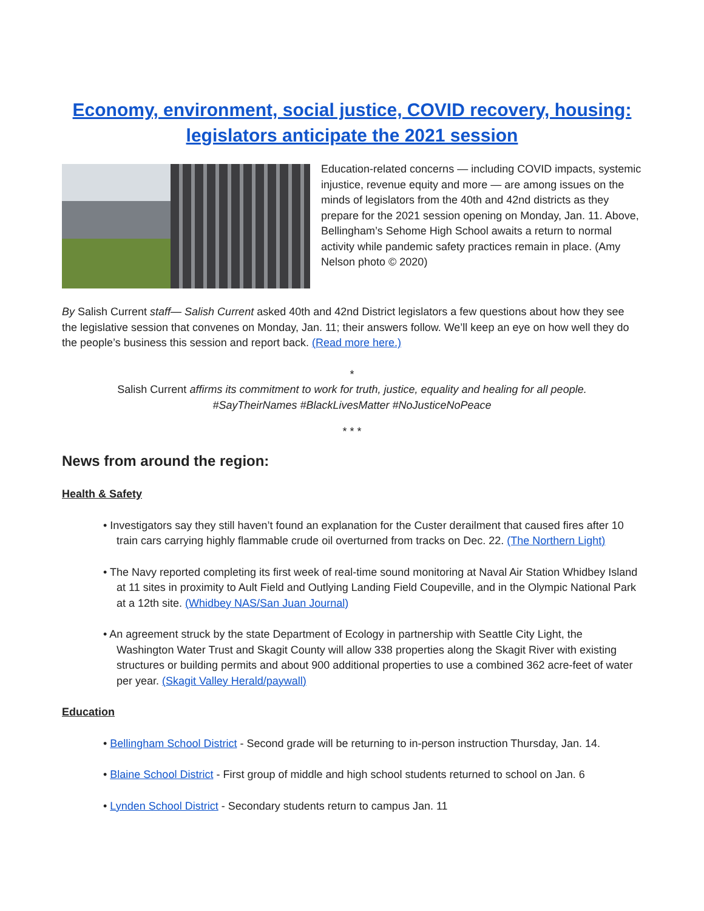Economy, environment, social justice, COVID recovery, housing: legislators anticipate the 2021 session
Education-related concerns — including COVID impacts, systemic injustice, revenue equity and more — are among issues on the minds of legislators from the 40th and 42nd districts as they prepare for the 2021 session opening on Monday, Jan. 11. Above, Bellingham’s Sehome High School awaits a return to normal activity while pandemic safety practices remain in place. (Amy Nelson photo © 2020)
By Salish Current staff— Salish Current asked 40th and 42nd District legislators a few questions about how they see the legislative session that convenes on Monday, Jan. 11; their answers follow. We’ll keep an eye on how well they do the people’s business this session and report back. (Read more here.)
*
Salish Current affirms its commitment to work for truth, justice, equality and healing for all people.
#SayTheirNames #BlackLivesMatter #NoJusticeNoPeace
* * *
News from around the region:
Health & Safety
• Investigators say they still haven’t found an explanation for the Custer derailment that caused fires after 10 train cars carrying highly flammable crude oil overturned from tracks on Dec. 22. (The Northern Light)
• The Navy reported completing its first week of real-time sound monitoring at Naval Air Station Whidbey Island at 11 sites in proximity to Ault Field and Outlying Landing Field Coupeville, and in the Olympic National Park at a 12th site. (Whidbey NAS/San Juan Journal)
• An agreement struck by the state Department of Ecology in partnership with Seattle City Light, the Washington Water Trust and Skagit County will allow 338 properties along the Skagit River with existing structures or building permits and about 900 additional properties to use a combined 362 acre-feet of water per year. (Skagit Valley Herald/paywall)
Education
• Bellingham School District - Second grade will be returning to in-person instruction Thursday, Jan. 14.
• Blaine School District - First group of middle and high school students returned to school on Jan. 6
• Lynden School District - Secondary students return to campus Jan. 11